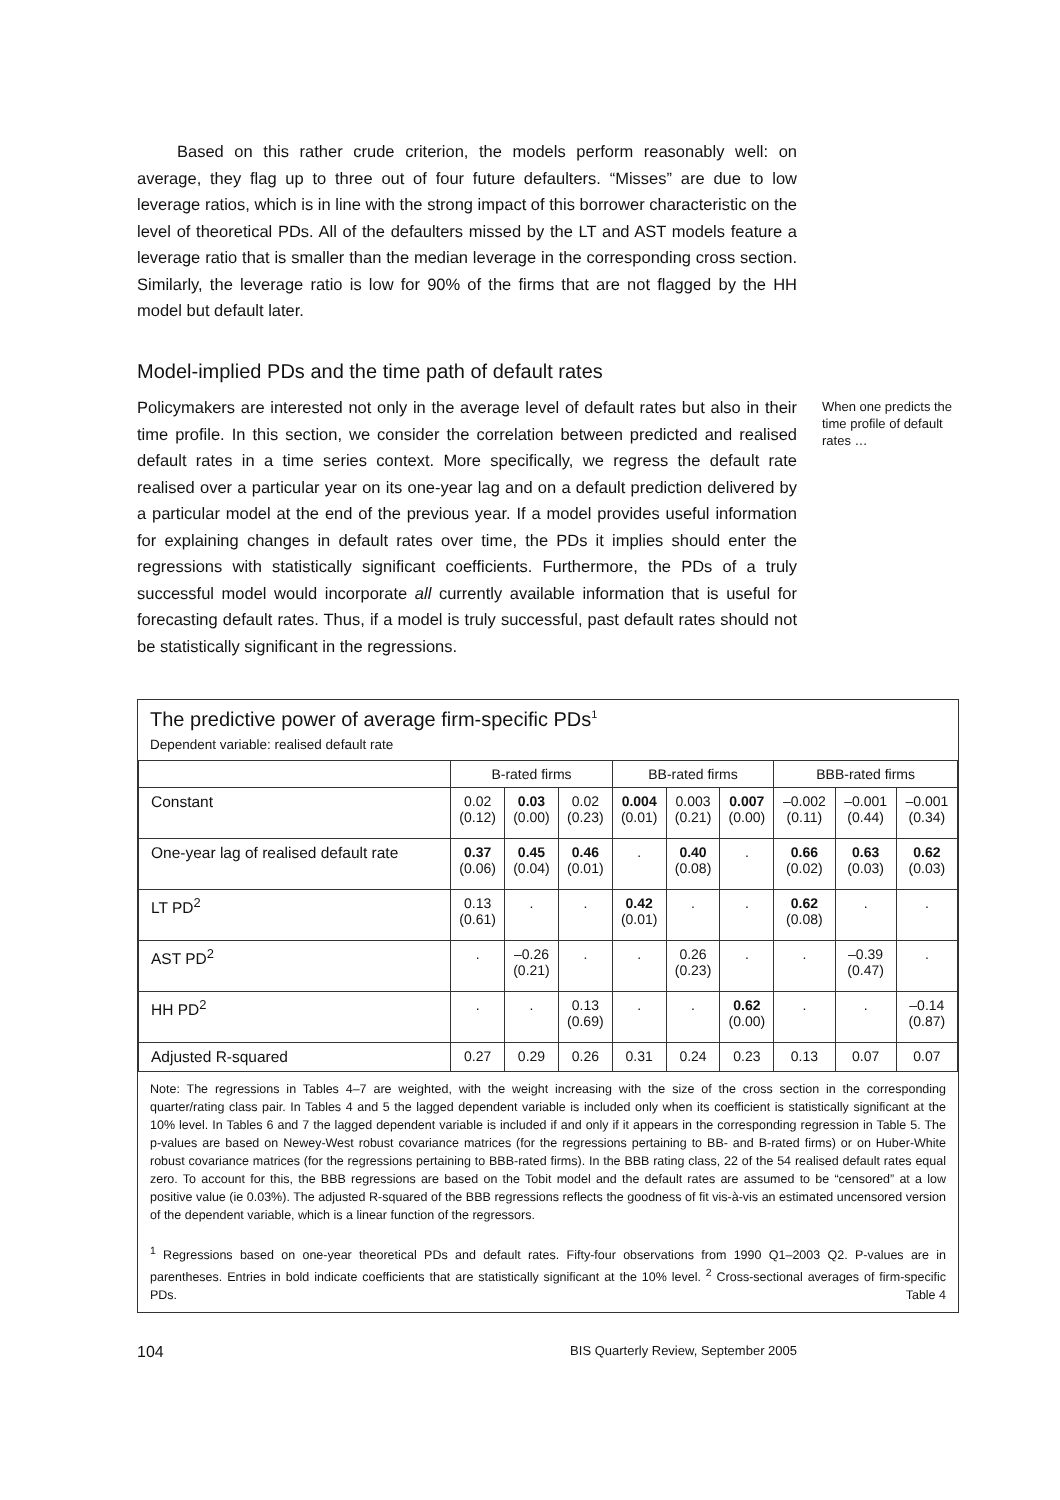Based on this rather crude criterion, the models perform reasonably well: on average, they flag up to three out of four future defaulters. “Misses” are due to low leverage ratios, which is in line with the strong impact of this borrower characteristic on the level of theoretical PDs. All of the defaulters missed by the LT and AST models feature a leverage ratio that is smaller than the median leverage in the corresponding cross section. Similarly, the leverage ratio is low for 90% of the firms that are not flagged by the HH model but default later.
Model-implied PDs and the time path of default rates
Policymakers are interested not only in the average level of default rates but also in their time profile. In this section, we consider the correlation between predicted and realised default rates in a time series context. More specifically, we regress the default rate realised over a particular year on its one-year lag and on a default prediction delivered by a particular model at the end of the previous year. If a model provides useful information for explaining changes in default rates over time, the PDs it implies should enter the regressions with statistically significant coefficients. Furthermore, the PDs of a truly successful model would incorporate all currently available information that is useful for forecasting default rates. Thus, if a model is truly successful, past default rates should not be statistically significant in the regressions.
When one predicts the time profile of default rates …
The predictive power of average firm-specific PDs<sup>1</sup>
Dependent variable: realised default rate
| | B-rated firms | | | BB-rated firms | | | BBB-rated firms | | |
| --- | --- | --- | --- | --- | --- | --- | --- | --- | --- |
| Constant | 0.02 (0.12) | 0.03 (0.00) | 0.02 (0.23) | 0.004 (0.01) | 0.003 (0.21) | 0.007 (0.00) | –0.002 (0.11) | –0.001 (0.44) | –0.001 (0.34) |
| One-year lag of realised default rate | 0.37 (0.06) | 0.45 (0.04) | 0.46 (0.01) | . | 0.40 (0.08) | . | 0.66 (0.02) | 0.63 (0.03) | 0.62 (0.03) |
| LT PD<sup>2</sup> | 0.13 (0.61) | . | . | 0.42 (0.01) | . | . | 0.62 (0.08) | . | . |
| AST PD<sup>2</sup> | . | –0.26 (0.21) | . | . | 0.26 (0.23) | . | . | –0.39 (0.47) | . |
| HH PD<sup>2</sup> | . | . | 0.13 (0.69) | . | . | 0.62 (0.00) | . | . | –0.14 (0.87) |
| Adjusted R-squared | 0.27 | 0.29 | 0.26 | 0.31 | 0.24 | 0.23 | 0.13 | 0.07 | 0.07 |
Note: The regressions in Tables 4–7 are weighted, with the weight increasing with the size of the cross section in the corresponding quarter/rating class pair. In Tables 4 and 5 the lagged dependent variable is included only when its coefficient is statistically significant at the 10% level. In Tables 6 and 7 the lagged dependent variable is included if and only if it appears in the corresponding regression in Table 5. The p-values are based on Newey-West robust covariance matrices (for the regressions pertaining to BB- and B-rated firms) or on Huber-White robust covariance matrices (for the regressions pertaining to BBB-rated firms). In the BBB rating class, 22 of the 54 realised default rates equal zero. To account for this, the BBB regressions are based on the Tobit model and the default rates are assumed to be “censored” at a low positive value (ie 0.03%). The adjusted R-squared of the BBB regressions reflects the goodness of fit vis-à-vis an estimated uncensored version of the dependent variable, which is a linear function of the regressors.
<sup>1</sup> Regressions based on one-year theoretical PDs and default rates. Fifty-four observations from 1990 Q1–2003 Q2. P-values are in parentheses. Entries in bold indicate coefficients that are statistically significant at the 10% level. <sup>2</sup> Cross-sectional averages of firm-specific PDs. Table 4
104 BIS Quarterly Review, September 2005